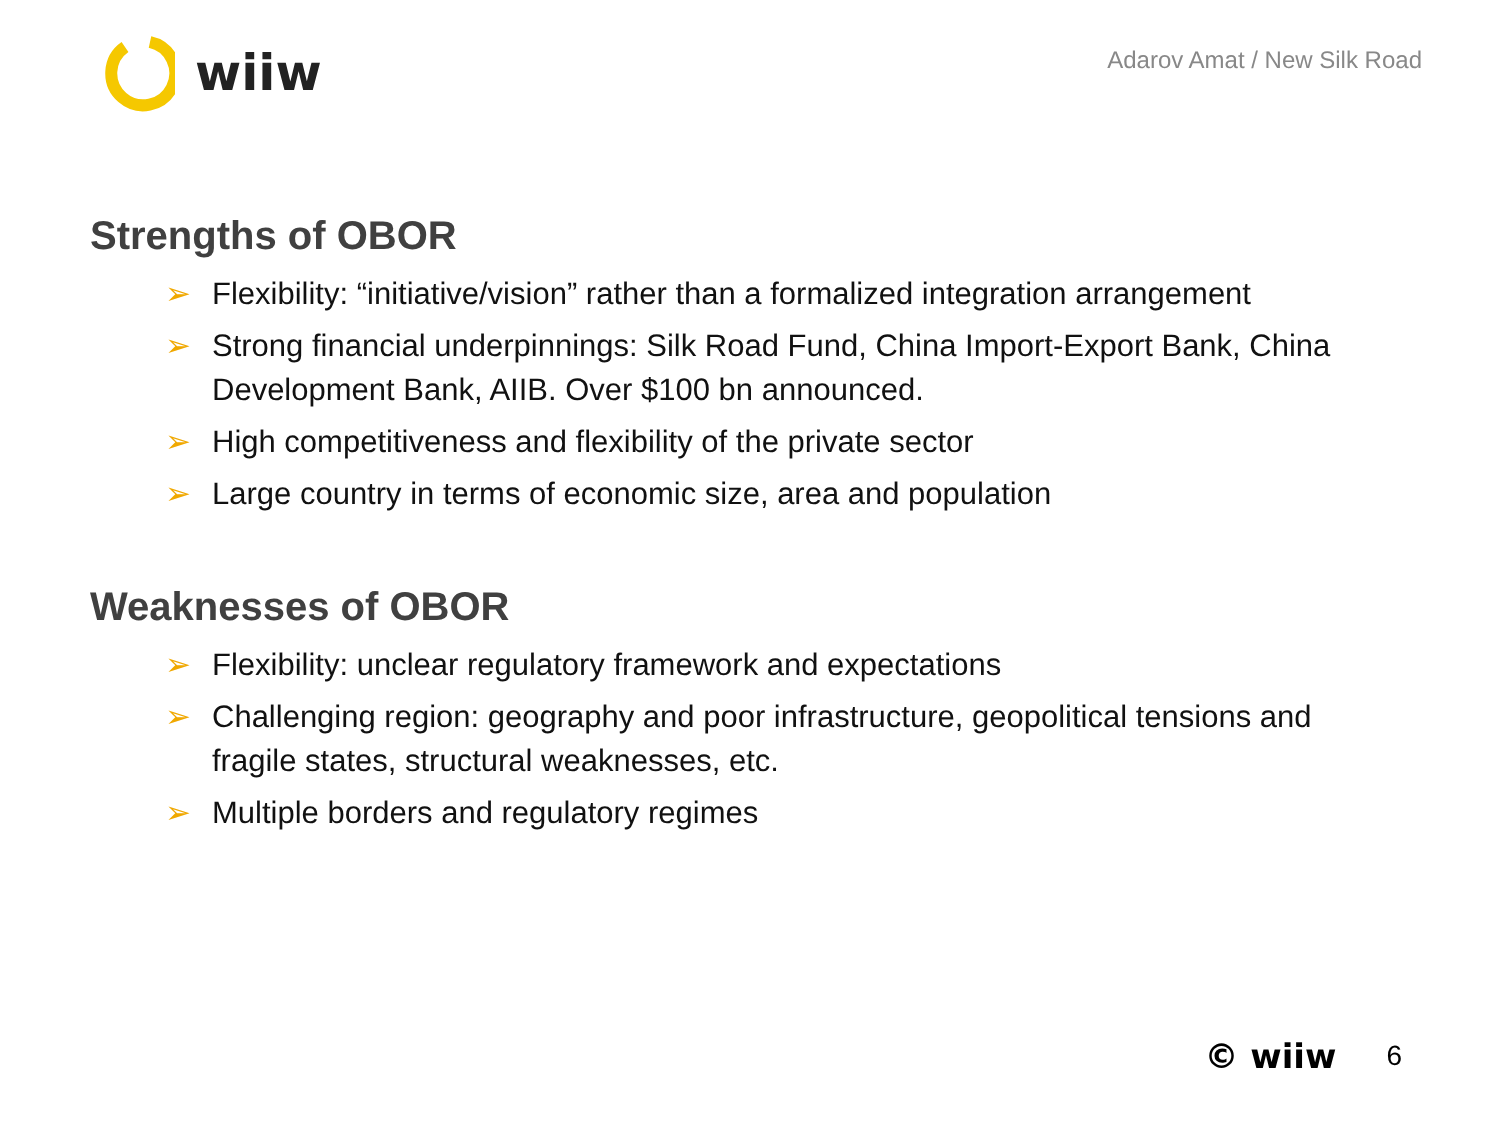wiiw
Adarov Amat / New Silk Road
Strengths of OBOR
➢ Flexibility: “initiative/vision” rather than a formalized integration arrangement
➢ Strong financial underpinnings: Silk Road Fund, China Import-Export Bank, China Development Bank, AIIB. Over $100 bn announced.
➢ High competitiveness and flexibility of the private sector
➢ Large country in terms of economic size, area and population
Weaknesses of OBOR
➢ Flexibility: unclear regulatory framework and expectations
➢ Challenging region: geography and poor infrastructure, geopolitical tensions and fragile states, structural weaknesses, etc.
➢ Multiple borders and regulatory regimes
© wiiw 6